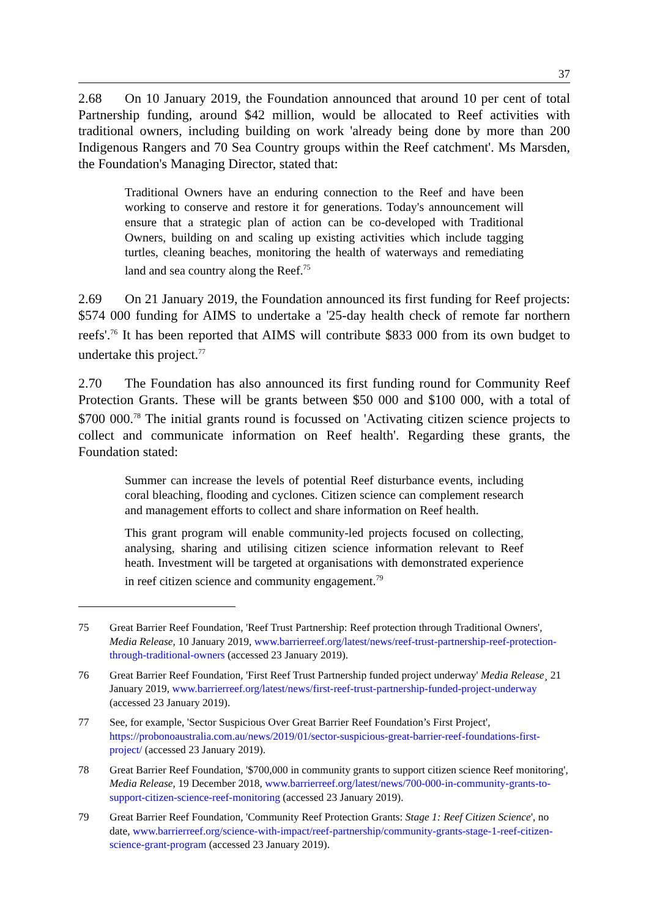37
2.68 On 10 January 2019, the Foundation announced that around 10 per cent of total Partnership funding, around $42 million, would be allocated to Reef activities with traditional owners, including building on work 'already being done by more than 200 Indigenous Rangers and 70 Sea Country groups within the Reef catchment'. Ms Marsden, the Foundation's Managing Director, stated that:
Traditional Owners have an enduring connection to the Reef and have been working to conserve and restore it for generations. Today's announcement will ensure that a strategic plan of action can be co-developed with Traditional Owners, building on and scaling up existing activities which include tagging turtles, cleaning beaches, monitoring the health of waterways and remediating land and sea country along the Reef.<sup>75</sup>
2.69 On 21 January 2019, the Foundation announced its first funding for Reef projects: $574 000 funding for AIMS to undertake a '25-day health check of remote far northern reefs'.<sup>76</sup> It has been reported that AIMS will contribute $833 000 from its own budget to undertake this project.<sup>77</sup>
2.70 The Foundation has also announced its first funding round for Community Reef Protection Grants. These will be grants between $50 000 and $100 000, with a total of $700 000.<sup>78</sup> The initial grants round is focussed on 'Activating citizen science projects to collect and communicate information on Reef health'. Regarding these grants, the Foundation stated:
Summer can increase the levels of potential Reef disturbance events, including coral bleaching, flooding and cyclones. Citizen science can complement research and management efforts to collect and share information on Reef health.
This grant program will enable community-led projects focused on collecting, analysing, sharing and utilising citizen science information relevant to Reef heath. Investment will be targeted at organisations with demonstrated experience in reef citizen science and community engagement.<sup>79</sup>
75 Great Barrier Reef Foundation, 'Reef Trust Partnership: Reef protection through Traditional Owners', Media Release, 10 January 2019, www.barrierreef.org/latest/news/reef-trust-partnership-reef-protection-through-traditional-owners (accessed 23 January 2019).
76 Great Barrier Reef Foundation, 'First Reef Trust Partnership funded project underway' Media Release¸ 21 January 2019, www.barrierreef.org/latest/news/first-reef-trust-partnership-funded-project-underway (accessed 23 January 2019).
77 See, for example, 'Sector Suspicious Over Great Barrier Reef Foundation’s First Project', https://probonoaustralia.com.au/news/2019/01/sector-suspicious-great-barrier-reef-foundations-first-project/ (accessed 23 January 2019).
78 Great Barrier Reef Foundation, '$700,000 in community grants to support citizen science Reef monitoring', Media Release, 19 December 2018, www.barrierreef.org/latest/news/700-000-in-community-grants-to-support-citizen-science-reef-monitoring (accessed 23 January 2019).
79 Great Barrier Reef Foundation, 'Community Reef Protection Grants: Stage 1: Reef Citizen Science', no date, www.barrierreef.org/science-with-impact/reef-partnership/community-grants-stage-1-reef-citizen-science-grant-program (accessed 23 January 2019).